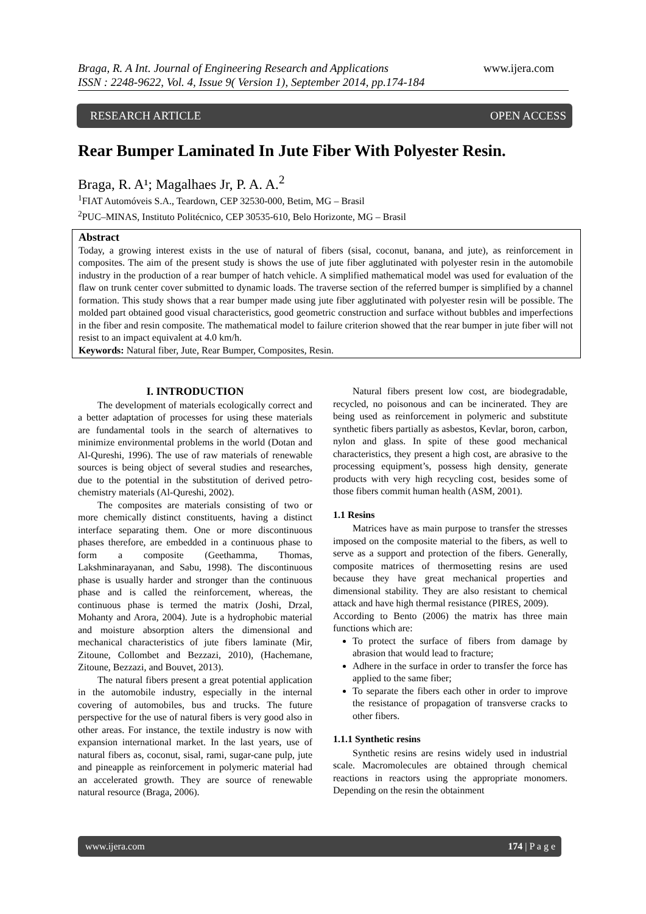www.ijera.com Braga, R. A Int. Journal of Engineering Research and Applications
ISSN : 2248-9622, Vol. 4, Issue 9( Version 1), September 2014, pp.174-184
RESEARCH ARTICLE OPEN ACCESS
Rear Bumper Laminated In Jute Fiber With Polyester Resin.
Braga, R. A¹; Magalhaes Jr, P. A. A.<sup>2</sup>
<sup>1</sup> FIAT Automóveis S.A., Teardown, CEP 32530-000, Betim, MG – Brasil
<sup>2</sup> PUC–MINAS, Instituto Politécnico, CEP 30535-610, Belo Horizonte, MG – Brasil
Abstract
Today, a growing interest exists in the use of natural of fibers (sisal, coconut, banana, and jute), as reinforcement in composites. The aim of the present study is shows the use of jute fiber agglutinated with polyester resin in the automobile industry in the production of a rear bumper of hatch vehicle. A simplified mathematical model was used for evaluation of the flaw on trunk center cover submitted to dynamic loads. The traverse section of the referred bumper is simplified by a channel formation. This study shows that a rear bumper made using jute fiber agglutinated with polyester resin will be possible. The molded part obtained good visual characteristics, good geometric construction and surface without bubbles and imperfections in the fiber and resin composite. The mathematical model to failure criterion showed that the rear bumper in jute fiber will not resist to an impact equivalent at 4.0 km/h.
Keywords: Natural fiber, Jute, Rear Bumper, Composites, Resin.
I. INTRODUCTION
The development of materials ecologically correct and a better adaptation of processes for using these materials are fundamental tools in the search of alternatives to minimize environmental problems in the world (Dotan and Al-Qureshi, 1996). The use of raw materials of renewable sources is being object of several studies and researches, due to the potential in the substitution of derived petro-chemistry materials (Al-Qureshi, 2002).
The composites are materials consisting of two or more chemically distinct constituents, having a distinct interface separating them. One or more discontinuous phases therefore, are embedded in a continuous phase to form a composite (Geethamma, Thomas, Lakshminarayanan, and Sabu, 1998). The discontinuous phase is usually harder and stronger than the continuous phase and is called the reinforcement, whereas, the continuous phase is termed the matrix (Joshi, Drzal, Mohanty and Arora, 2004). Jute is a hydrophobic material and moisture absorption alters the dimensional and mechanical characteristics of jute fibers laminate (Mir, Zitoune, Collombet and Bezzazi, 2010), (Hachemane, Zitoune, Bezzazi, and Bouvet, 2013).
The natural fibers present a great potential application in the automobile industry, especially in the internal covering of automobiles, bus and trucks. The future perspective for the use of natural fibers is very good also in other areas. For instance, the textile industry is now with expansion international market. In the last years, use of natural fibers as, coconut, sisal, rami, sugar-cane pulp, jute and pineapple as reinforcement in polymeric material had an accelerated growth. They are source of renewable natural resource (Braga, 2006).
Natural fibers present low cost, are biodegradable, recycled, no poisonous and can be incinerated. They are being used as reinforcement in polymeric and substitute synthetic fibers partially as asbestos, Kevlar, boron, carbon, nylon and glass. In spite of these good mechanical characteristics, they present a high cost, are abrasive to the processing equipment’s, possess high density, generate products with very high recycling cost, besides some of those fibers commit human health (ASM, 2001).
1.1 Resins
Matrices have as main purpose to transfer the stresses imposed on the composite material to the fibers, as well to serve as a support and protection of the fibers. Generally, composite matrices of thermosetting resins are used because they have great mechanical properties and dimensional stability. They are also resistant to chemical attack and have high thermal resistance (PIRES, 2009).
According to Bento (2006) the matrix has three main functions which are:
To protect the surface of fibers from damage by abrasion that would lead to fracture;
Adhere in the surface in order to transfer the force has applied to the same fiber;
To separate the fibers each other in order to improve the resistance of propagation of transverse cracks to other fibers.
1.1.1 Synthetic resins
Synthetic resins are resins widely used in industrial scale. Macromolecules are obtained through chemical reactions in reactors using the appropriate monomers. Depending on the resin the obtainment
www.ijera.com 174 | P a g e